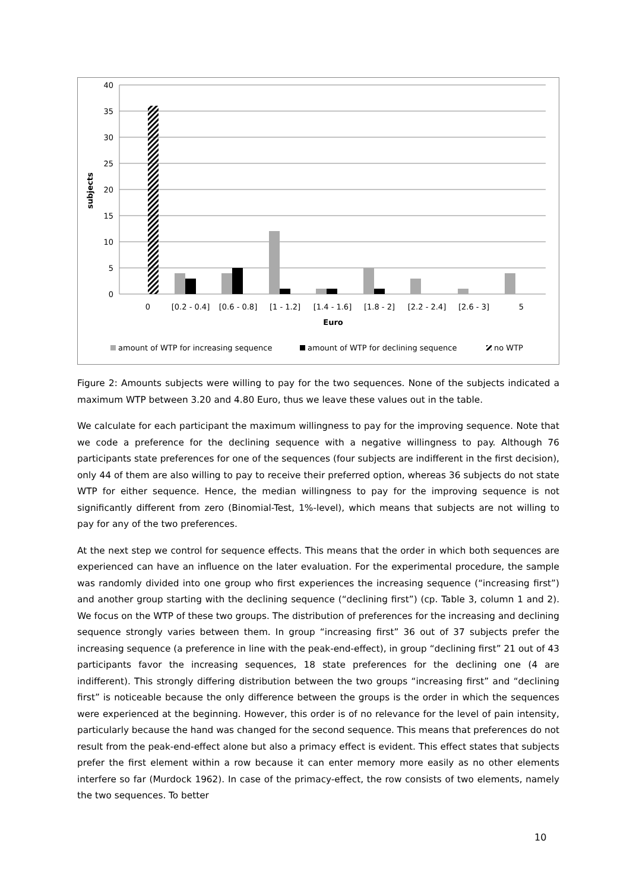40
35
30
25
20
15
10
5
0
subjects
0
[0.2 - 0.4]
[0.6 - 0.8]
[1 - 1.2]
[1.4 - 1.6]
[1.8 - 2]
[2.2 - 2.4]
[2.6 - 3]
5
Euro
amount of WTP for increasing sequence
amount of WTP for declining sequence
no WTP
Figure 2: Amounts subjects were willing to pay for the two sequences. None of the subjects indicated a maximum WTP between 3.20 and 4.80 Euro, thus we leave these values out in the table.
We calculate for each participant the maximum willingness to pay for the improving sequence. Note that we code a preference for the declining sequence with a negative willingness to pay. Although 76 participants state preferences for one of the sequences (four subjects are indifferent in the first decision), only 44 of them are also willing to pay to receive their preferred option, whereas 36 subjects do not state WTP for either sequence. Hence, the median willingness to pay for the improving sequence is not significantly different from zero (Binomial-Test, 1%-level), which means that subjects are not willing to pay for any of the two preferences.
At the next step we control for sequence effects. This means that the order in which both sequences are experienced can have an influence on the later evaluation. For the experimental procedure, the sample was randomly divided into one group who first experiences the increasing sequence (“increasing first”) and another group starting with the declining sequence (“declining first”) (cp. Table 3, column 1 and 2). We focus on the WTP of these two groups. The distribution of preferences for the increasing and declining sequence strongly varies between them. In group “increasing first” 36 out of 37 subjects prefer the increasing sequence (a preference in line with the peak-end-effect), in group “declining first” 21 out of 43 participants favor the increasing sequences, 18 state preferences for the declining one (4 are indifferent). This strongly differing distribution between the two groups “increasing first” and “declining first” is noticeable because the only difference between the groups is the order in which the sequences were experienced at the beginning. However, this order is of no relevance for the level of pain intensity, particularly because the hand was changed for the second sequence. This means that preferences do not result from the peak-end-effect alone but also a primacy effect is evident. This effect states that subjects prefer the first element within a row because it can enter memory more easily as no other elements interfere so far (Murdock 1962). In case of the primacy-effect, the row consists of two elements, namely the two sequences. To better
10